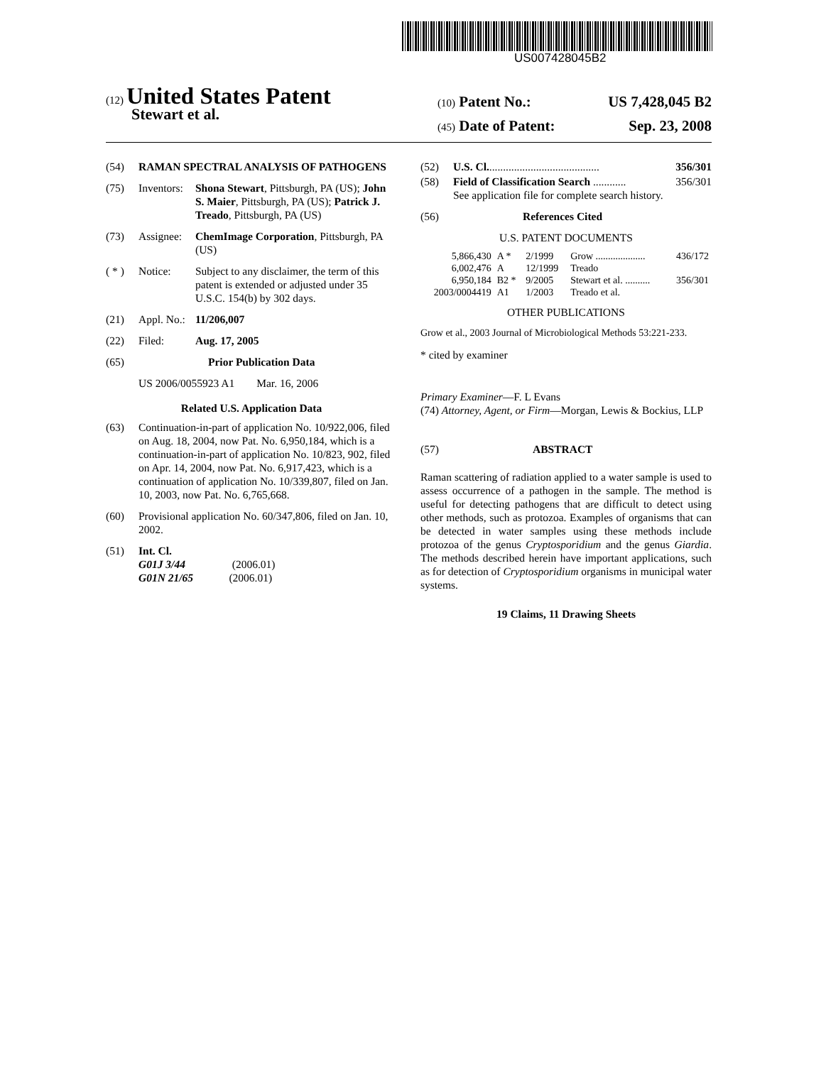US007428045B2
(12) United States Patent
Stewart et al.
(10) Patent No.: US 7,428,045 B2
(45) Date of Patent: Sep. 23, 2008
(54) RAMAN SPECTRAL ANALYSIS OF PATHOGENS
(75) Inventors: Shona Stewart, Pittsburgh, PA (US); John S. Maier, Pittsburgh, PA (US); Patrick J. Treado, Pittsburgh, PA (US)
(73) Assignee: ChemImage Corporation, Pittsburgh, PA (US)
( * ) Notice: Subject to any disclaimer, the term of this patent is extended or adjusted under 35 U.S.C. 154(b) by 302 days.
(21) Appl. No.: 11/206,007
(22) Filed: Aug. 17, 2005
(65) Prior Publication Data
US 2006/0055923 A1 Mar. 16, 2006
Related U.S. Application Data
(63) Continuation-in-part of application No. 10/922,006, filed on Aug. 18, 2004, now Pat. No. 6,950,184, which is a continuation-in-part of application No. 10/823, 902, filed on Apr. 14, 2004, now Pat. No. 6,917,423, which is a continuation of application No. 10/339,807, filed on Jan. 10, 2003, now Pat. No. 6,765,668.
(60) Provisional application No. 60/347,806, filed on Jan. 10, 2002.
(51) Int. Cl.
G01J 3/44 (2006.01)
G01N 21/65 (2006.01)
(52) U.S. Cl. ........................................ 356/301
(58) Field of Classification Search ............ 356/301
See application file for complete search history.
(56) References Cited
U.S. PATENT DOCUMENTS
| 5,866,430 | A * | 2/1999 | Grow .................... | 436/172 |
| 6,002,476 | A | 12/1999 | Treado | |
| 6,950,184 | B2 * | 9/2005 | Stewart et al. .......... | 356/301 |
| 2003/0004419 | A1 | 1/2003 | Treado et al. | |
OTHER PUBLICATIONS
Grow et al., 2003 Journal of Microbiological Methods 53:221-233.
* cited by examiner
Primary Examiner—F. L Evans
(74) Attorney, Agent, or Firm—Morgan, Lewis & Bockius, LLP
(57) ABSTRACT
Raman scattering of radiation applied to a water sample is used to assess occurrence of a pathogen in the sample. The method is useful for detecting pathogens that are difficult to detect using other methods, such as protozoa. Examples of organisms that can be detected in water samples using these methods include protozoa of the genus Cryptosporidium and the genus Giardia. The methods described herein have important applications, such as for detection of Cryptosporidium organisms in municipal water systems.
19 Claims, 11 Drawing Sheets